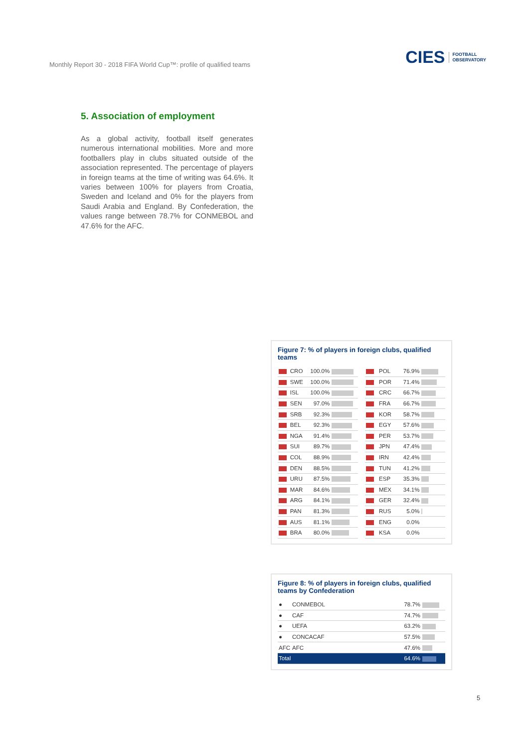Monthly Report 30 - 2018 FIFA World Cup™: profile of qualified teams
CIES FOOTBALL
OBSERVATORY
5. Association of employment
As a global activity, football itself generates numerous international mobilities. More and more footballers play in clubs situated outside of the association represented. The percentage of players in foreign teams at the time of writing was 64.6%. It varies between 100% for players from Croatia, Sweden and Iceland and 0% for the players from Saudi Arabia and England. By Confederation, the values range between 78.7% for CONMEBOL and 47.6% for the AFC.
Figure 7: % of players in foreign clubs, qualified teams
| | CRO | 100.0% | |
| | SWE | 100.0% | |
| | ISL | 100.0% | |
| | SEN | 97.0% | |
| | SRB | 92.3% | |
| | BEL | 92.3% | |
| | NGA | 91.4% | |
| | SUI | 89.7% | |
| | COL | 88.9% | |
| | DEN | 88.5% | |
| | URU | 87.5% | |
| | MAR | 84.6% | |
| | ARG | 84.1% | |
| | PAN | 81.3% | |
| | AUS | 81.1% | |
| | BRA | 80.0% | |
| | POL | 76.9% | |
| | POR | 71.4% | |
| | CRC | 66.7% | |
| | FRA | 66.7% | |
| | KOR | 58.7% | |
| | EGY | 57.6% | |
| | PER | 53.7% | |
| | JPN | 47.4% | |
| | IRN | 42.4% | |
| | TUN | 41.2% | |
| | ESP | 35.3% | |
| | MEX | 34.1% | |
| | GER | 32.4% | |
| | RUS | 5.0% | |
| | ENG | 0.0% | |
| | KSA | 0.0% | |
Figure 8: % of players in foreign clubs, qualified teams by Confederation
| ● | CONMEBOL | 78.7% | |
| ● | CAF | 74.7% | |
| ● | UEFA | 63.2% | |
| ● | CONCACAF | 57.5% | |
| AFC | AFC | 47.6% | |
| Total | | 64.6% | |
5